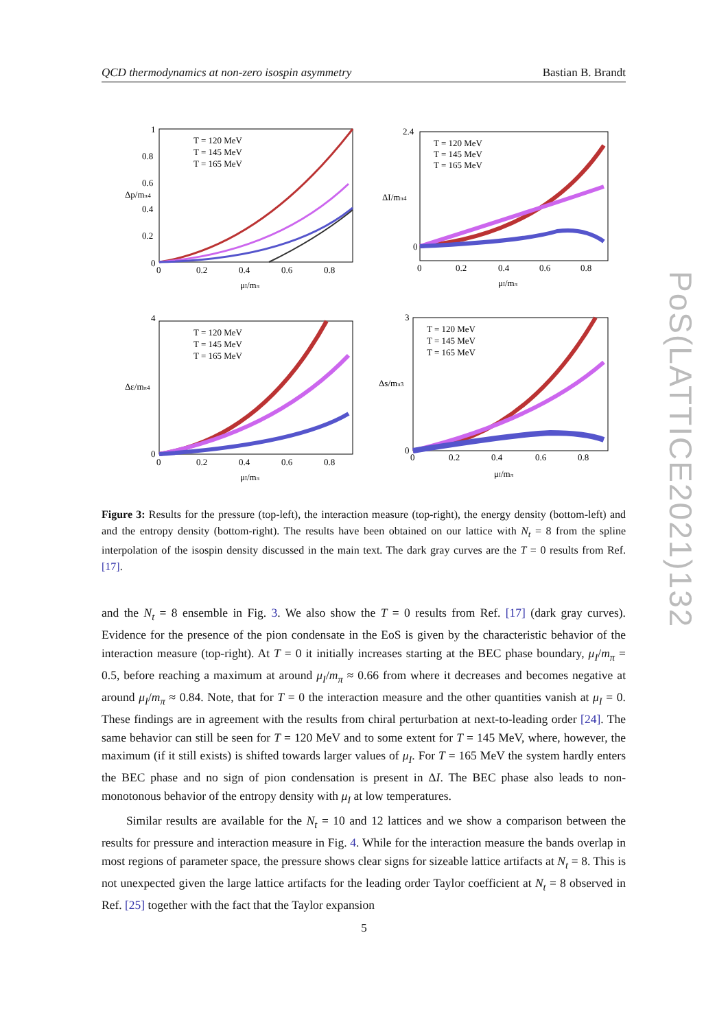QCD thermodynamics at non-zero isospin asymmetry Bastian B. Brandt
T = 120 MeV
T = 145 MeV
T = 165 MeV
0
0.2
0.4
0.6
0.8
1
0
0.2
0.4
0.6
0.8
μI/mπ
Δp/mπ4
T = 120 MeV
T = 145 MeV
T = 165 MeV
0
2.4
0
0.2
0.4
0.6
0.8
μI/mπ
ΔI/mπ4
T = 120 MeV
T = 145 MeV
T = 165 MeV
4
0
0
0.2
0.4
0.6
0.8
μI/mπ
Δε/mπ4
T = 120 MeV
T = 145 MeV
T = 165 MeV
3
0
0
0.2
0.4
0.6
0.8
μI/mπ
Δs/mπ3
Figure 3: Results for the pressure (top-left), the interaction measure (top-right), the energy density (bottom-left) and and the entropy density (bottom-right). The results have been obtained on our lattice with N<sub>t</sub> = 8 from the spline interpolation of the isospin density discussed in the main text. The dark gray curves are the T = 0 results from Ref. [17].
and the N<sub>t</sub> = 8 ensemble in Fig. 3. We also show the T = 0 results from Ref. [17] (dark gray curves). Evidence for the presence of the pion condensate in the EoS is given by the characteristic behavior of the interaction measure (top-right). At T = 0 it initially increases starting at the BEC phase boundary, μ<sub>I</sub>/m<sub>π</sub> = 0.5, before reaching a maximum at around μ<sub>I</sub>/m<sub>π</sub> ≈ 0.66 from where it decreases and becomes negative at around μ<sub>I</sub>/m<sub>π</sub> ≈ 0.84. Note, that for T = 0 the interaction measure and the other quantities vanish at μ<sub>I</sub> = 0. These findings are in agreement with the results from chiral perturbation at next-to-leading order [24]. The same behavior can still be seen for T = 120 MeV and to some extent for T = 145 MeV, where, however, the maximum (if it still exists) is shifted towards larger values of μ<sub>I</sub>. For T = 165 MeV the system hardly enters the BEC phase and no sign of pion condensation is present in ΔI. The BEC phase also leads to non-monotonous behavior of the entropy density with μ<sub>I</sub> at low temperatures.
Similar results are available for the N<sub>t</sub> = 10 and 12 lattices and we show a comparison between the results for pressure and interaction measure in Fig. 4. While for the interaction measure the bands overlap in most regions of parameter space, the pressure shows clear signs for sizeable lattice artifacts at N<sub>t</sub> = 8. This is not unexpected given the large lattice artifacts for the leading order Taylor coefficient at N<sub>t</sub> = 8 observed in Ref. [25] together with the fact that the Taylor expansion
5
PoS(LATTICE2021)132